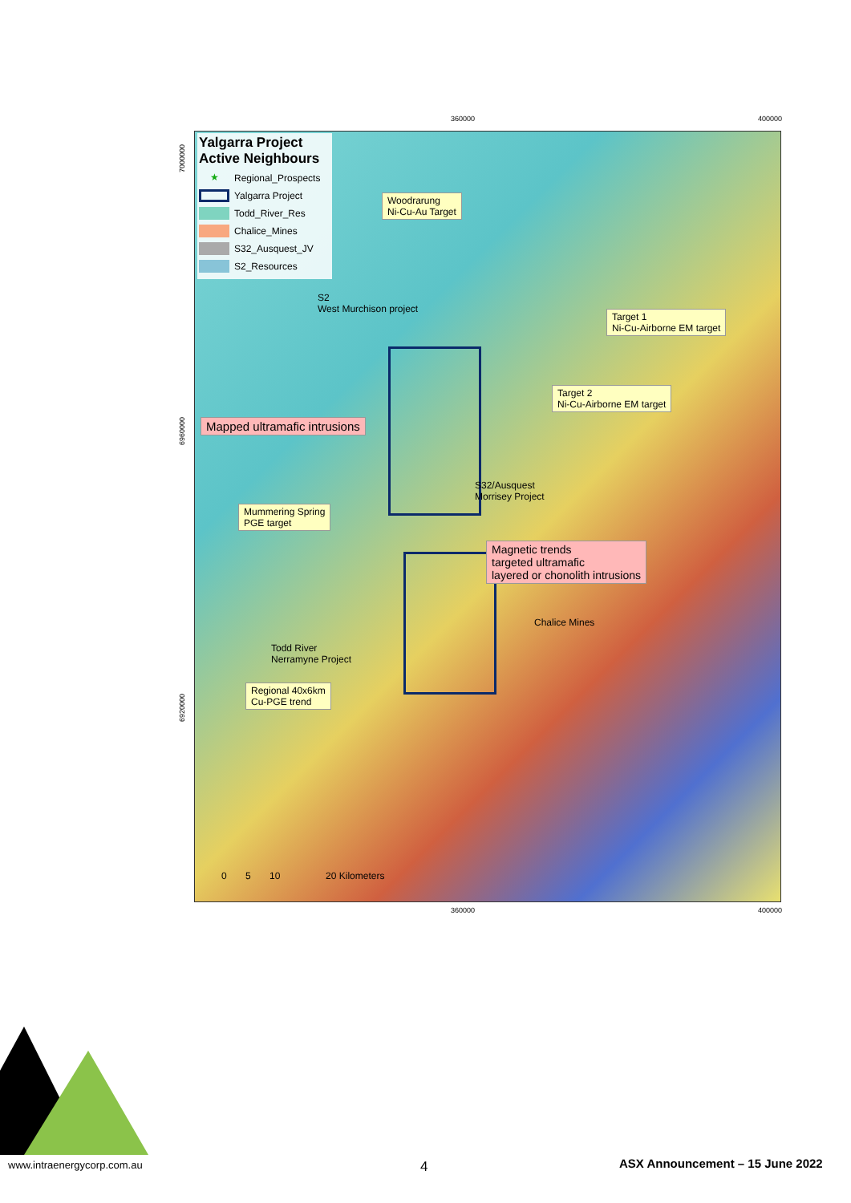360000 400000
Yalgarra Project
Active Neighbours
★ Regional_Prospects
Yalgarra Project
Todd_River_Res
Chalice_Mines
S32_Ausquest_JV
S2_Resources
Woodrarung
Ni-Cu-Au Target
S2
West Murchison project
Target 1
Ni-Cu-Airborne EM target
Target 2
Ni-Cu-Airborne EM target
Mapped ultramafic intrusions
S32/Ausquest
Morrisey Project
Mummering Spring
PGE target
Magnetic trends
targeted ultramafic
layered or chonolith intrusions
Chalice Mines
Todd River
Nerramyne Project
Regional 40x6km
Cu-PGE trend
0 5 10 20 Kilometers
360000 400000
7000000
6960000
6920000
www.intraenergycorp.com.au 4
ASX Announcement – 15 June 2022